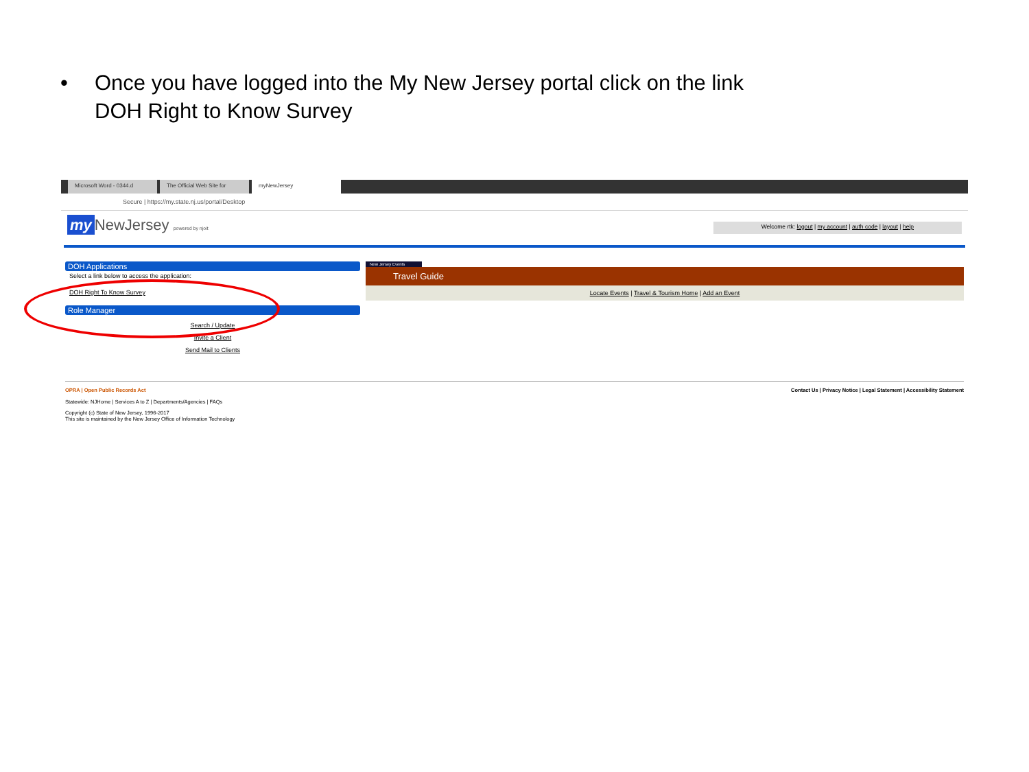• Once you have logged into the My New Jersey portal click on the link
DOH Right to Know Survey
Microsoft Word - 0344.d The Official Web Site for myNewJersey
Secure | https://my.state.nj.us/portal/Desktop
my NewJersey powered by njoit
Welcome rtk: logout | my account | auth code | layout | help
DOH Applications
Select a link below to access the application:
DOH Right To Know Survey
Role Manager
Search / Update
Invite a Client
Send Mail to Clients
New Jersey Events
Travel Guide
Locate Events | Travel & Tourism Home | Add an Event
OPRA | Open Public Records Act Contact Us | Privacy Notice | Legal Statement | Accessibility Statement
Statewide: NJHome | Services A to Z | Departments/Agencies | FAQs
Copyright (c) State of New Jersey, 1996-2017
This site is maintained by the New Jersey Office of Information Technology